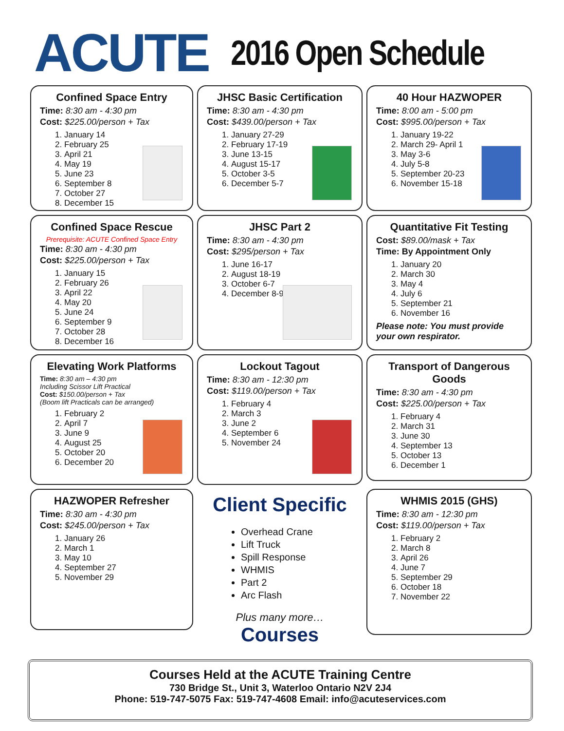ACUTE
2016 Open Schedule
Confined Space Entry
Time: 8:30 am - 4:30 pm
Cost: $225.00/person + Tax
1. January 14
2. February 25
3. April 21
4. May 19
5. June 23
6. September 8
7. October 27
8. December 15
JHSC Basic Certification
Time: 8:30 am - 4:30 pm
Cost: $439.00/person + Tax
1. January 27-29
2. February 17-19
3. June 13-15
4. August 15-17
5. October 3-5
6. December 5-7
40 Hour HAZWOPER
Time: 8:00 am - 5:00 pm
Cost: $995.00/person + Tax
1. January 19-22
2. March 29- April 1
3. May 3-6
4. July 5-8
5. September 20-23
6. November 15-18
Confined Space Rescue
Prerequisite: ACUTE Confined Space Entry
Time: 8:30 am - 4:30 pm
Cost: $225.00/person + Tax
1. January 15
2. February 26
3. April 22
4. May 20
5. June 24
6. September 9
7. October 28
8. December 16
JHSC Part 2
Time: 8:30 am - 4:30 pm
Cost: $295/person + Tax
1. June 16-17
2. August 18-19
3. October 6-7
4. December 8-9
Quantitative Fit Testing
Cost: $89.00/mask + Tax
Time: By Appointment Only
1. January 20
2. March 30
3. May 4
4. July 6
5. September 21
6. November 16
Please note: You must provide your own respirator.
Elevating Work Platforms
Time: 8:30 am – 4:30 pm
Including Scissor Lift Practical
Cost: $150.00/person + Tax
(Boom lift Practicals can be arranged)
1. February 2
2. April 7
3. June 9
4. August 25
5. October 20
6. December 20
Lockout Tagout
Time: 8:30 am - 12:30 pm
Cost: $119.00/person + Tax
1. February 4
2. March 3
3. June 2
4. September 6
5. November 24
Transport of Dangerous Goods
Time: 8:30 am - 4:30 pm
Cost: $225.00/person + Tax
1. February 4
2. March 31
3. June 30
4. September 13
5. October 13
6. December 1
HAZWOPER Refresher
Time: 8:30 am - 4:30 pm
Cost: $245.00/person + Tax
1. January 26
2. March 1
3. May 10
4. September 27
5. November 29
Client Specific
Overhead Crane
Lift Truck
Spill Response
WHMIS
Part 2
Arc Flash
Plus many more…
Courses
WHMIS 2015 (GHS)
Time: 8:30 am - 12:30 pm
Cost: $119.00/person + Tax
1. February 2
2. March 8
3. April 26
4. June 7
5. September 29
6. October 18
7. November 22
Courses Held at the ACUTE Training Centre
730 Bridge St., Unit 3, Waterloo Ontario N2V 2J4
Phone: 519-747-5075 Fax: 519-747-4608 Email: info@acuteservices.com